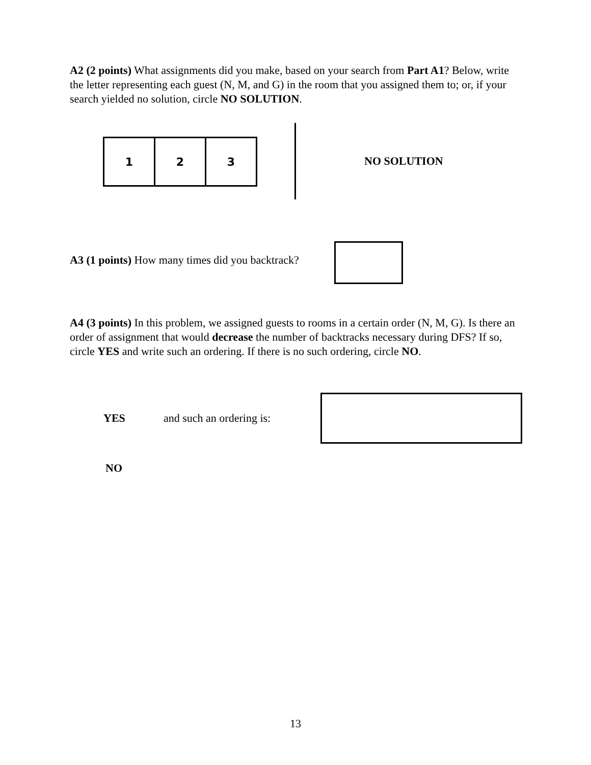A2 (2 points) What assignments did you make, based on your search from Part A1? Below, write the letter representing each guest (N, M, and G) in the room that you assigned them to; or, if your search yielded no solution, circle NO SOLUTION.
1 2 3
NO SOLUTION
A3 (1 points) How many times did you backtrack?
A4 (3 points) In this problem, we assigned guests to rooms in a certain order (N, M, G). Is there an order of assignment that would decrease the number of backtracks necessary during DFS? If so, circle YES and write such an ordering. If there is no such ordering, circle NO.
YES and such an ordering is:
NO
13